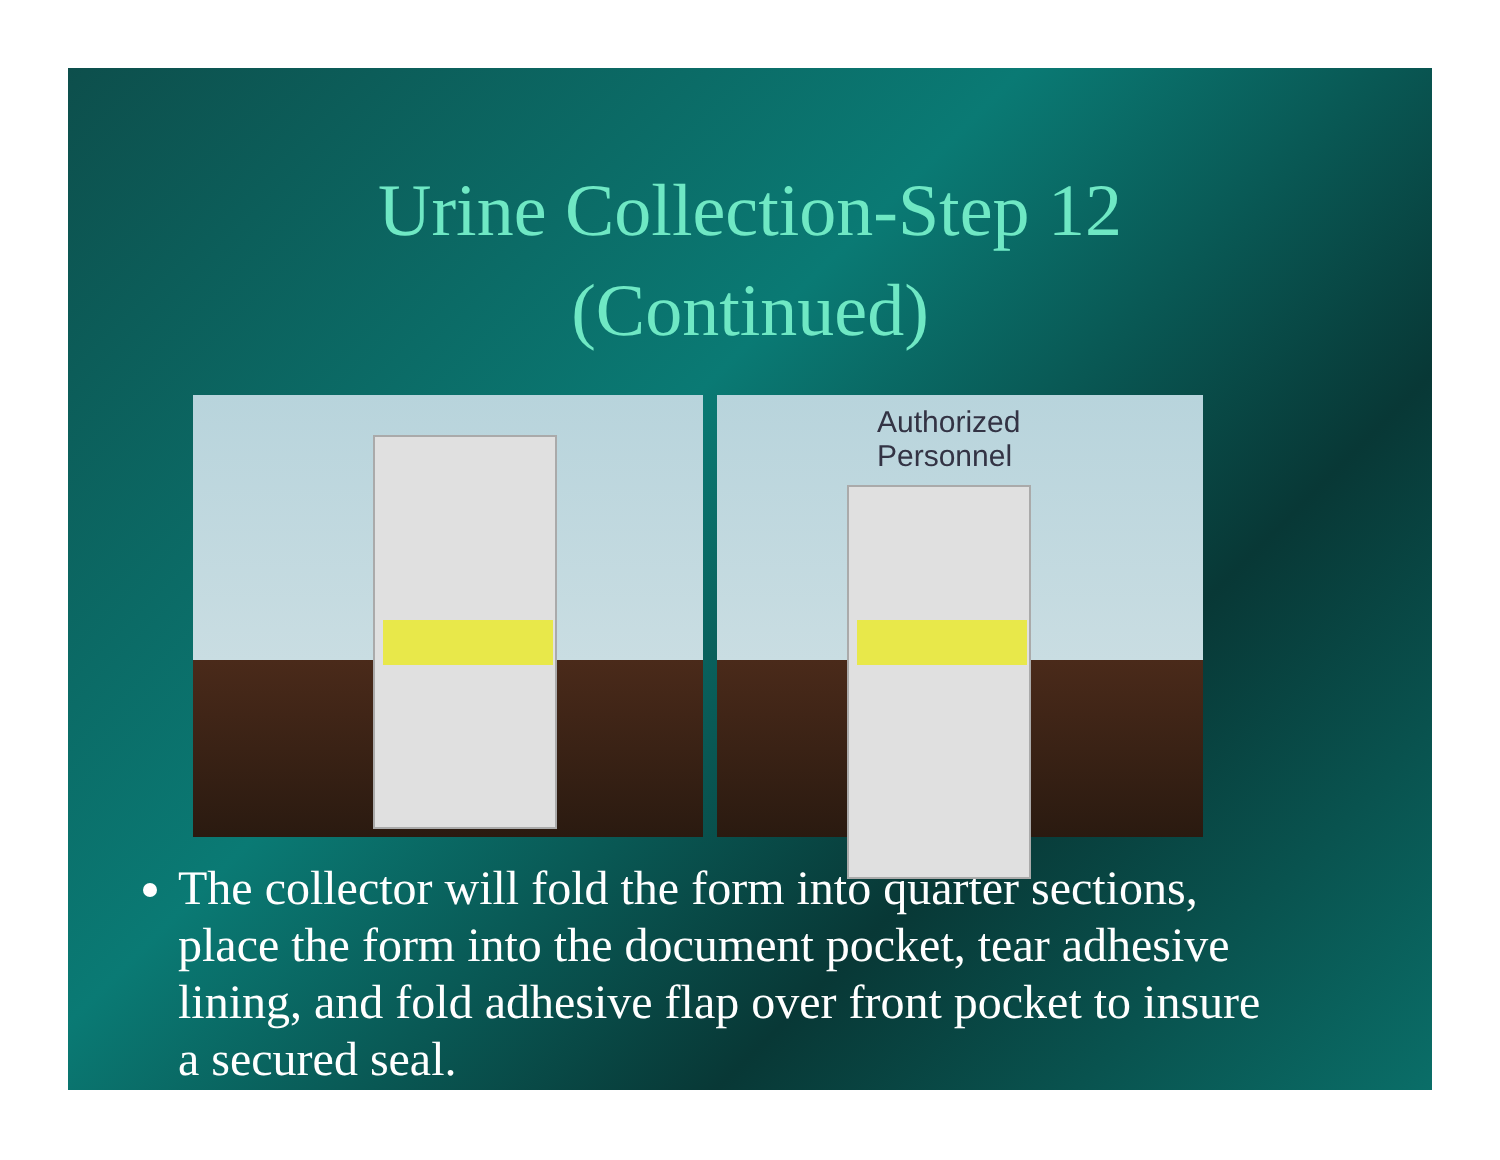Urine Collection-Step 12
(Continued)
Authorized Personnel
The collector will fold the form into quarter sections, place the form into the document pocket, tear adhesive lining, and fold adhesive flap over front pocket to insure a secured seal.